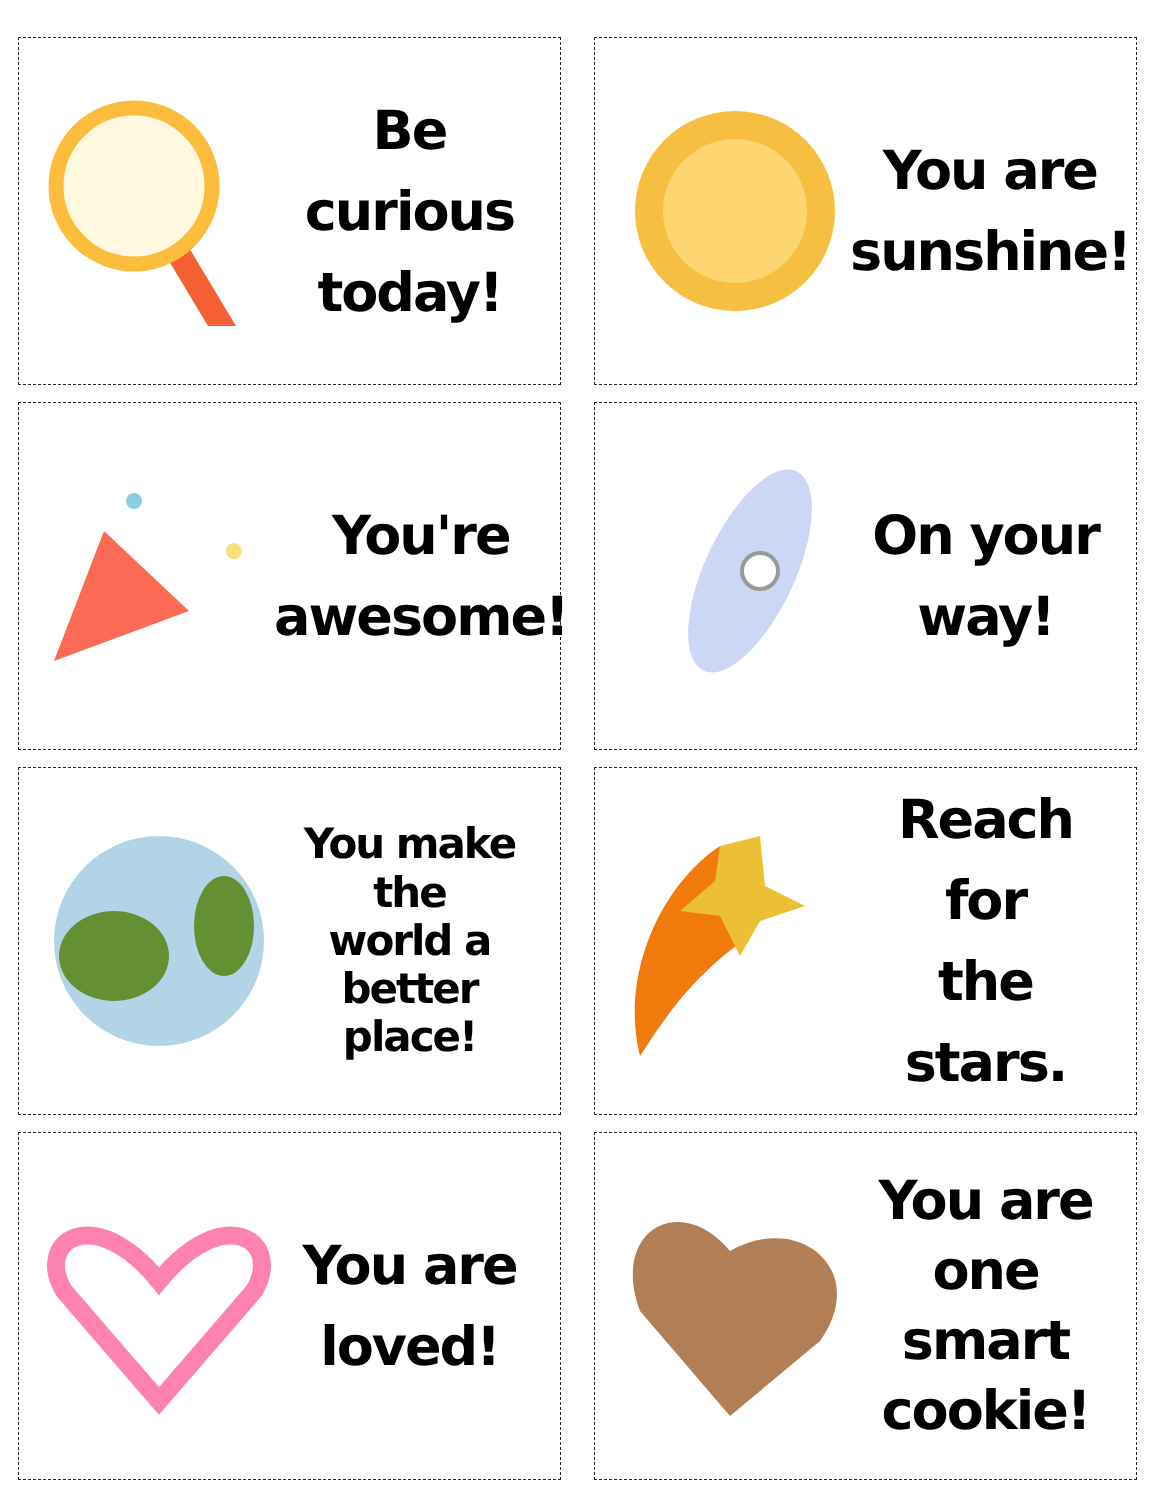Be curious
today!
You are
sunshine!
You're
awesome!
On your
way!
You make the
world a
better place!
Reach for
the stars.
You are
loved!
You are
one smart
cookie!